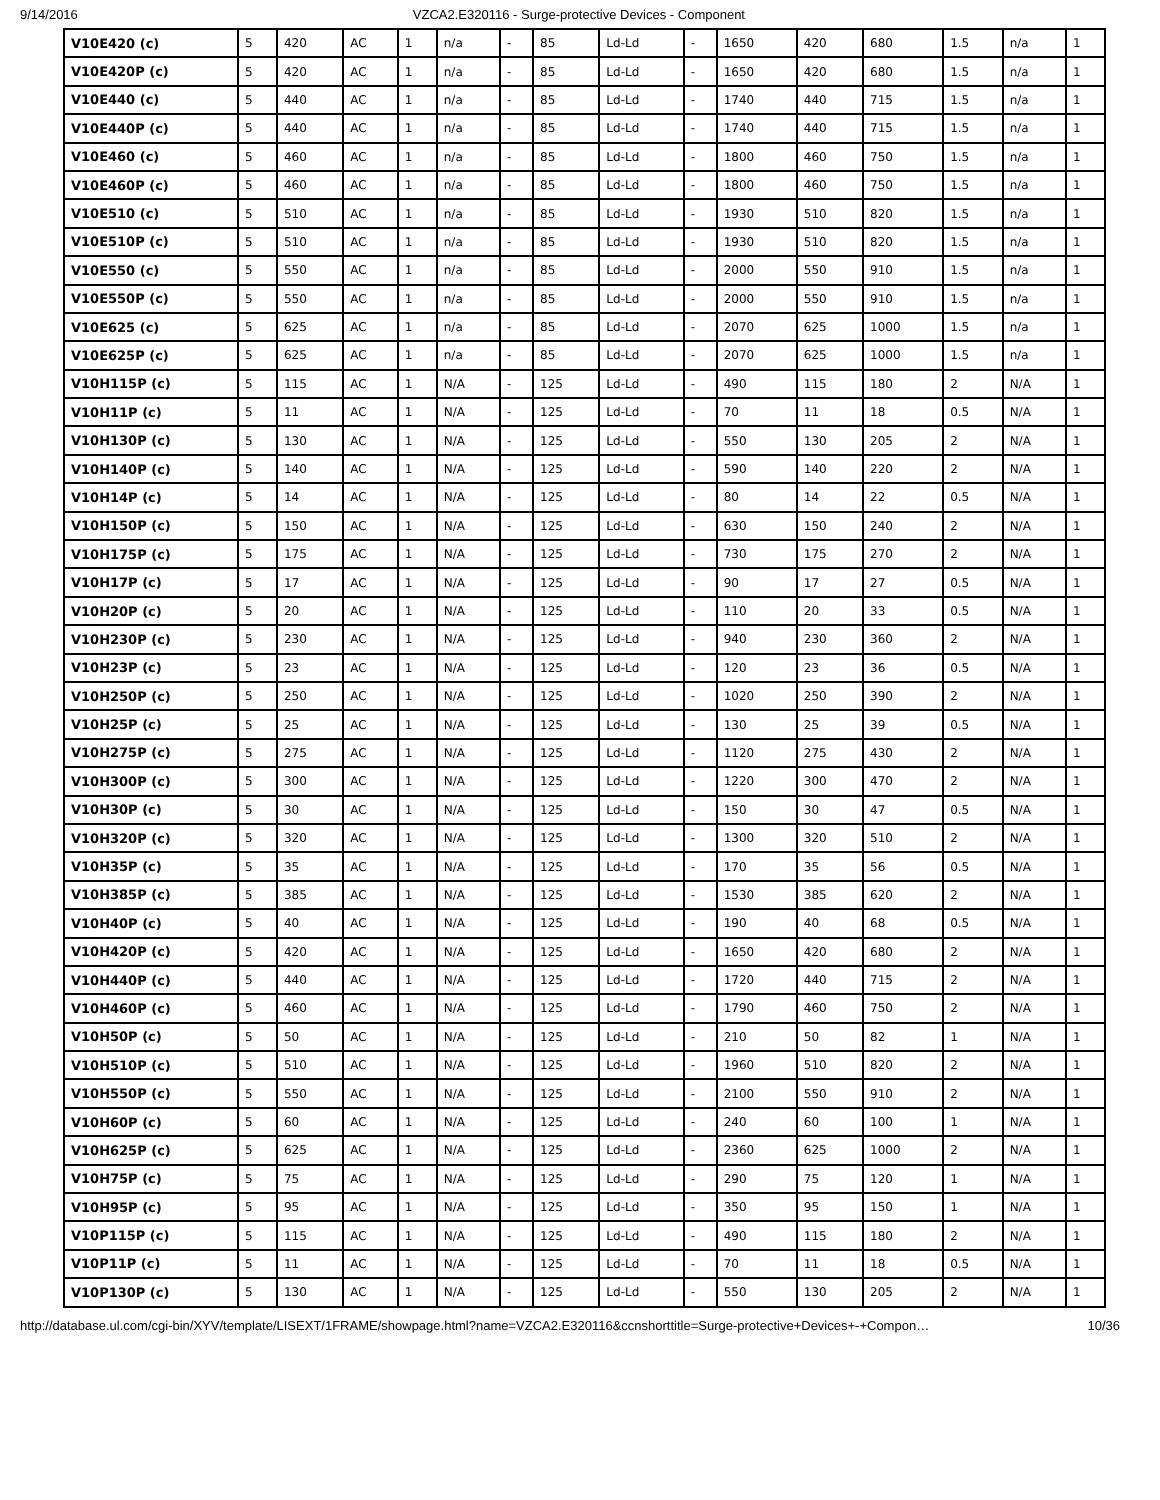9/14/2016 VZCA2.E320116 - Surge-protective Devices - Component
| V10E420 (c) | 5 | 420 | AC | 1 | n/a | - | 85 | Ld-Ld | - | 1650 | 420 | 680 | 1.5 | n/a | 1 |
| V10E420P (c) | 5 | 420 | AC | 1 | n/a | - | 85 | Ld-Ld | - | 1650 | 420 | 680 | 1.5 | n/a | 1 |
| V10E440 (c) | 5 | 440 | AC | 1 | n/a | - | 85 | Ld-Ld | - | 1740 | 440 | 715 | 1.5 | n/a | 1 |
| V10E440P (c) | 5 | 440 | AC | 1 | n/a | - | 85 | Ld-Ld | - | 1740 | 440 | 715 | 1.5 | n/a | 1 |
| V10E460 (c) | 5 | 460 | AC | 1 | n/a | - | 85 | Ld-Ld | - | 1800 | 460 | 750 | 1.5 | n/a | 1 |
| V10E460P (c) | 5 | 460 | AC | 1 | n/a | - | 85 | Ld-Ld | - | 1800 | 460 | 750 | 1.5 | n/a | 1 |
| V10E510 (c) | 5 | 510 | AC | 1 | n/a | - | 85 | Ld-Ld | - | 1930 | 510 | 820 | 1.5 | n/a | 1 |
| V10E510P (c) | 5 | 510 | AC | 1 | n/a | - | 85 | Ld-Ld | - | 1930 | 510 | 820 | 1.5 | n/a | 1 |
| V10E550 (c) | 5 | 550 | AC | 1 | n/a | - | 85 | Ld-Ld | - | 2000 | 550 | 910 | 1.5 | n/a | 1 |
| V10E550P (c) | 5 | 550 | AC | 1 | n/a | - | 85 | Ld-Ld | - | 2000 | 550 | 910 | 1.5 | n/a | 1 |
| V10E625 (c) | 5 | 625 | AC | 1 | n/a | - | 85 | Ld-Ld | - | 2070 | 625 | 1000 | 1.5 | n/a | 1 |
| V10E625P (c) | 5 | 625 | AC | 1 | n/a | - | 85 | Ld-Ld | - | 2070 | 625 | 1000 | 1.5 | n/a | 1 |
| V10H115P (c) | 5 | 115 | AC | 1 | N/A | - | 125 | Ld-Ld | - | 490 | 115 | 180 | 2 | N/A | 1 |
| V10H11P (c) | 5 | 11 | AC | 1 | N/A | - | 125 | Ld-Ld | - | 70 | 11 | 18 | 0.5 | N/A | 1 |
| V10H130P (c) | 5 | 130 | AC | 1 | N/A | - | 125 | Ld-Ld | - | 550 | 130 | 205 | 2 | N/A | 1 |
| V10H140P (c) | 5 | 140 | AC | 1 | N/A | - | 125 | Ld-Ld | - | 590 | 140 | 220 | 2 | N/A | 1 |
| V10H14P (c) | 5 | 14 | AC | 1 | N/A | - | 125 | Ld-Ld | - | 80 | 14 | 22 | 0.5 | N/A | 1 |
| V10H150P (c) | 5 | 150 | AC | 1 | N/A | - | 125 | Ld-Ld | - | 630 | 150 | 240 | 2 | N/A | 1 |
| V10H175P (c) | 5 | 175 | AC | 1 | N/A | - | 125 | Ld-Ld | - | 730 | 175 | 270 | 2 | N/A | 1 |
| V10H17P (c) | 5 | 17 | AC | 1 | N/A | - | 125 | Ld-Ld | - | 90 | 17 | 27 | 0.5 | N/A | 1 |
| V10H20P (c) | 5 | 20 | AC | 1 | N/A | - | 125 | Ld-Ld | - | 110 | 20 | 33 | 0.5 | N/A | 1 |
| V10H230P (c) | 5 | 230 | AC | 1 | N/A | - | 125 | Ld-Ld | - | 940 | 230 | 360 | 2 | N/A | 1 |
| V10H23P (c) | 5 | 23 | AC | 1 | N/A | - | 125 | Ld-Ld | - | 120 | 23 | 36 | 0.5 | N/A | 1 |
| V10H250P (c) | 5 | 250 | AC | 1 | N/A | - | 125 | Ld-Ld | - | 1020 | 250 | 390 | 2 | N/A | 1 |
| V10H25P (c) | 5 | 25 | AC | 1 | N/A | - | 125 | Ld-Ld | - | 130 | 25 | 39 | 0.5 | N/A | 1 |
| V10H275P (c) | 5 | 275 | AC | 1 | N/A | - | 125 | Ld-Ld | - | 1120 | 275 | 430 | 2 | N/A | 1 |
| V10H300P (c) | 5 | 300 | AC | 1 | N/A | - | 125 | Ld-Ld | - | 1220 | 300 | 470 | 2 | N/A | 1 |
| V10H30P (c) | 5 | 30 | AC | 1 | N/A | - | 125 | Ld-Ld | - | 150 | 30 | 47 | 0.5 | N/A | 1 |
| V10H320P (c) | 5 | 320 | AC | 1 | N/A | - | 125 | Ld-Ld | - | 1300 | 320 | 510 | 2 | N/A | 1 |
| V10H35P (c) | 5 | 35 | AC | 1 | N/A | - | 125 | Ld-Ld | - | 170 | 35 | 56 | 0.5 | N/A | 1 |
| V10H385P (c) | 5 | 385 | AC | 1 | N/A | - | 125 | Ld-Ld | - | 1530 | 385 | 620 | 2 | N/A | 1 |
| V10H40P (c) | 5 | 40 | AC | 1 | N/A | - | 125 | Ld-Ld | - | 190 | 40 | 68 | 0.5 | N/A | 1 |
| V10H420P (c) | 5 | 420 | AC | 1 | N/A | - | 125 | Ld-Ld | - | 1650 | 420 | 680 | 2 | N/A | 1 |
| V10H440P (c) | 5 | 440 | AC | 1 | N/A | - | 125 | Ld-Ld | - | 1720 | 440 | 715 | 2 | N/A | 1 |
| V10H460P (c) | 5 | 460 | AC | 1 | N/A | - | 125 | Ld-Ld | - | 1790 | 460 | 750 | 2 | N/A | 1 |
| V10H50P (c) | 5 | 50 | AC | 1 | N/A | - | 125 | Ld-Ld | - | 210 | 50 | 82 | 1 | N/A | 1 |
| V10H510P (c) | 5 | 510 | AC | 1 | N/A | - | 125 | Ld-Ld | - | 1960 | 510 | 820 | 2 | N/A | 1 |
| V10H550P (c) | 5 | 550 | AC | 1 | N/A | - | 125 | Ld-Ld | - | 2100 | 550 | 910 | 2 | N/A | 1 |
| V10H60P (c) | 5 | 60 | AC | 1 | N/A | - | 125 | Ld-Ld | - | 240 | 60 | 100 | 1 | N/A | 1 |
| V10H625P (c) | 5 | 625 | AC | 1 | N/A | - | 125 | Ld-Ld | - | 2360 | 625 | 1000 | 2 | N/A | 1 |
| V10H75P (c) | 5 | 75 | AC | 1 | N/A | - | 125 | Ld-Ld | - | 290 | 75 | 120 | 1 | N/A | 1 |
| V10H95P (c) | 5 | 95 | AC | 1 | N/A | - | 125 | Ld-Ld | - | 350 | 95 | 150 | 1 | N/A | 1 |
| V10P115P (c) | 5 | 115 | AC | 1 | N/A | - | 125 | Ld-Ld | - | 490 | 115 | 180 | 2 | N/A | 1 |
| V10P11P (c) | 5 | 11 | AC | 1 | N/A | - | 125 | Ld-Ld | - | 70 | 11 | 18 | 0.5 | N/A | 1 |
| V10P130P (c) | 5 | 130 | AC | 1 | N/A | - | 125 | Ld-Ld | - | 550 | 130 | 205 | 2 | N/A | 1 |
http://database.ul.com/cgi-bin/XYV/template/LISEXT/1FRAME/showpage.html?name=VZCA2.E320116&ccnshorttitle=Surge-protective+Devices+-+Compon… 10/36